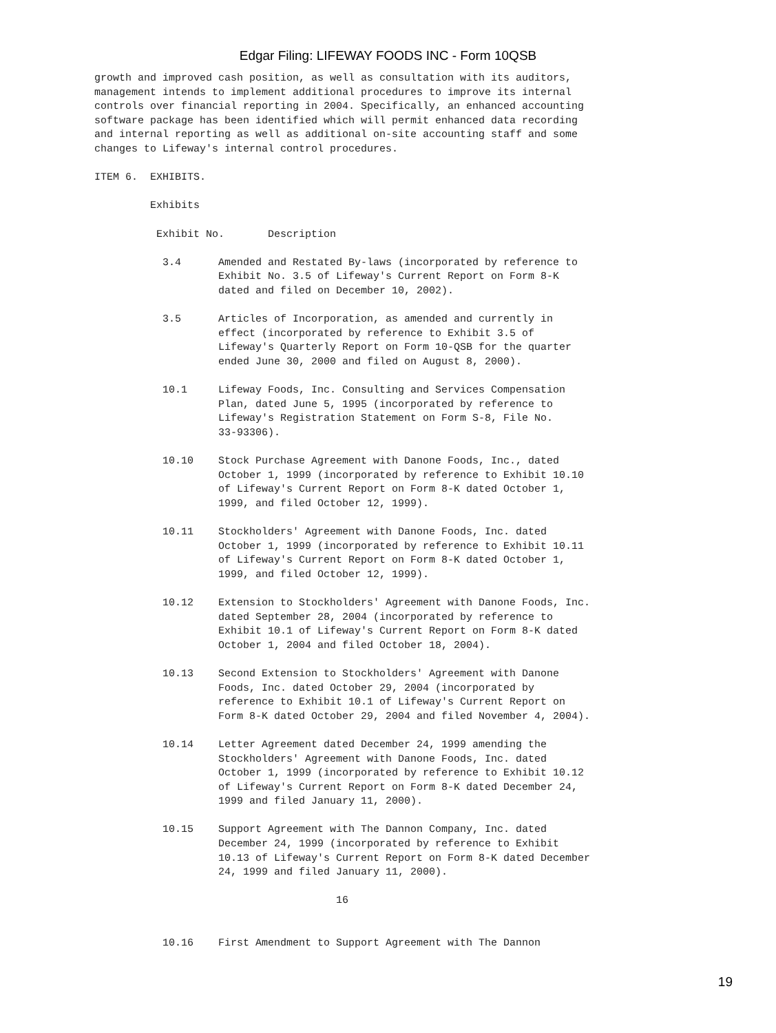Edgar Filing: LIFEWAY FOODS INC - Form 10QSB
growth and improved cash position, as well as consultation with its auditors,
management intends to implement additional procedures to improve its internal
controls over financial reporting in 2004. Specifically, an enhanced accounting
software package has been identified which will permit enhanced data recording
and internal reporting as well as additional on-site accounting staff and some
changes to Lifeway's internal control procedures.

ITEM 6.  EXHIBITS.

         Exhibits

          Exhibit No.       Description

           3.4      Amended and Restated By-laws (incorporated by reference to
                    Exhibit No. 3.5 of Lifeway's Current Report on Form 8-K
                    dated and filed on December 10, 2002).

           3.5      Articles of Incorporation, as amended and currently in
                    effect (incorporated by reference to Exhibit 3.5 of
                    Lifeway's Quarterly Report on Form 10-QSB for the quarter
                    ended June 30, 2000 and filed on August 8, 2000).

           10.1     Lifeway Foods, Inc. Consulting and Services Compensation
                    Plan, dated June 5, 1995 (incorporated by reference to
                    Lifeway's Registration Statement on Form S-8, File No.
                    33-93306).

           10.10    Stock Purchase Agreement with Danone Foods, Inc., dated
                    October 1, 1999 (incorporated by reference to Exhibit 10.10
                    of Lifeway's Current Report on Form 8-K dated October 1,
                    1999, and filed October 12, 1999).

           10.11    Stockholders' Agreement with Danone Foods, Inc. dated
                    October 1, 1999 (incorporated by reference to Exhibit 10.11
                    of Lifeway's Current Report on Form 8-K dated October 1,
                    1999, and filed October 12, 1999).

           10.12    Extension to Stockholders' Agreement with Danone Foods, Inc.
                    dated September 28, 2004 (incorporated by reference to
                    Exhibit 10.1 of Lifeway's Current Report on Form 8-K dated
                    October 1, 2004 and filed October 18, 2004).

           10.13    Second Extension to Stockholders' Agreement with Danone
                    Foods, Inc. dated October 29, 2004 (incorporated by
                    reference to Exhibit 10.1 of Lifeway's Current Report on
                    Form 8-K dated October 29, 2004 and filed November 4, 2004).

           10.14    Letter Agreement dated December 24, 1999 amending the
                    Stockholders' Agreement with Danone Foods, Inc. dated
                    October 1, 1999 (incorporated by reference to Exhibit 10.12
                    of Lifeway's Current Report on Form 8-K dated December 24,
                    1999 and filed January 11, 2000).

           10.15    Support Agreement with The Dannon Company, Inc. dated
                    December 24, 1999 (incorporated by reference to Exhibit
                    10.13 of Lifeway's Current Report on Form 8-K dated December
                    24, 1999 and filed January 11, 2000).

                                       16


           10.16    First Amendment to Support Agreement with The Dannon
19